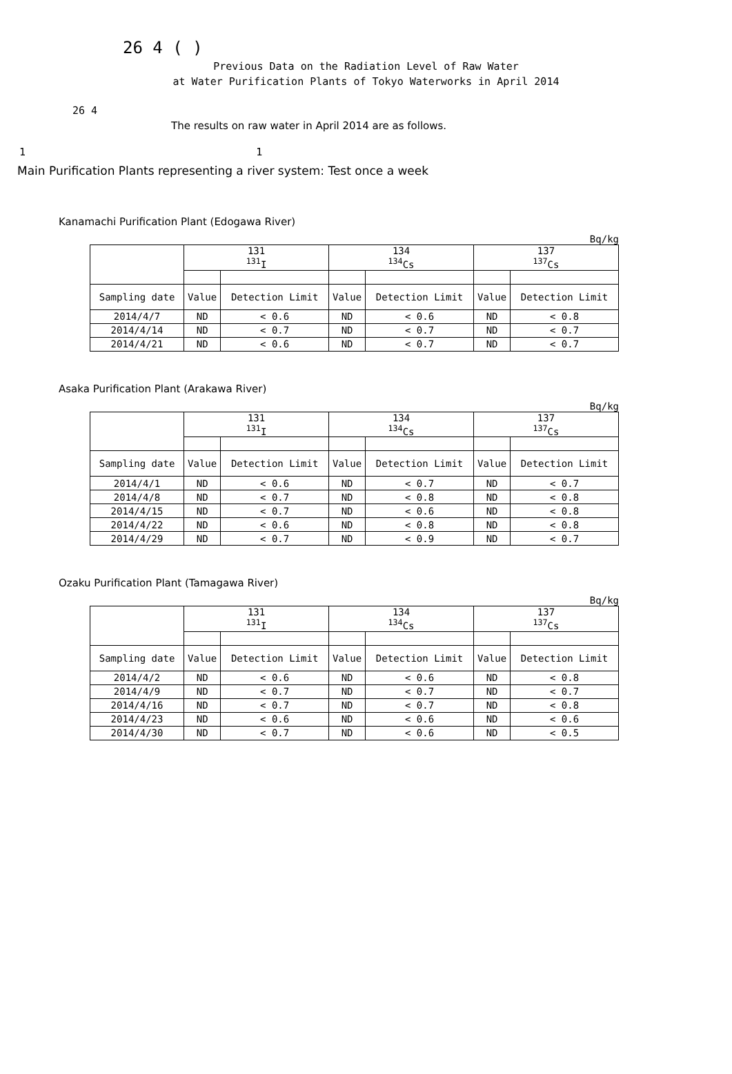26 4 ( )
Previous Data on the Radiation Level of Raw Water
at Water Purification Plants of Tokyo Waterworks in April 2014
26 4
The results on raw water in April 2014 are as follows.
1 1
Main Purification Plants representing a river system: Test once a week
Kanamachi Purification Plant (Edogawa River)
Bq/kg
| | 131 <sup>131</sup>I | | 134 <sup>134</sup>Cs | | 137 <sup>137</sup>Cs | |
| --- | --- | --- | --- | --- | --- | --- |
| Sampling date | Value | Detection Limit | Value | Detection Limit | Value | Detection Limit |
| 2014/4/7 | ND | < 0.6 | ND | < 0.6 | ND | < 0.8 |
| 2014/4/14 | ND | < 0.7 | ND | < 0.7 | ND | < 0.7 |
| 2014/4/21 | ND | < 0.6 | ND | < 0.7 | ND | < 0.7 |
Asaka Purification Plant (Arakawa River)
Bq/kg
| | 131 <sup>131</sup>I | | 134 <sup>134</sup>Cs | | 137 <sup>137</sup>Cs | |
| --- | --- | --- | --- | --- | --- | --- |
| Sampling date | Value | Detection Limit | Value | Detection Limit | Value | Detection Limit |
| 2014/4/1 | ND | < 0.6 | ND | < 0.7 | ND | < 0.7 |
| 2014/4/8 | ND | < 0.7 | ND | < 0.8 | ND | < 0.8 |
| 2014/4/15 | ND | < 0.7 | ND | < 0.6 | ND | < 0.8 |
| 2014/4/22 | ND | < 0.6 | ND | < 0.8 | ND | < 0.8 |
| 2014/4/29 | ND | < 0.7 | ND | < 0.9 | ND | < 0.7 |
Ozaku Purification Plant (Tamagawa River)
Bq/kg
| | 131 <sup>131</sup>I | | 134 <sup>134</sup>Cs | | 137 <sup>137</sup>Cs | |
| --- | --- | --- | --- | --- | --- | --- |
| Sampling date | Value | Detection Limit | Value | Detection Limit | Value | Detection Limit |
| 2014/4/2 | ND | < 0.6 | ND | < 0.6 | ND | < 0.8 |
| 2014/4/9 | ND | < 0.7 | ND | < 0.7 | ND | < 0.7 |
| 2014/4/16 | ND | < 0.7 | ND | < 0.7 | ND | < 0.8 |
| 2014/4/23 | ND | < 0.6 | ND | < 0.6 | ND | < 0.6 |
| 2014/4/30 | ND | < 0.7 | ND | < 0.6 | ND | < 0.5 |